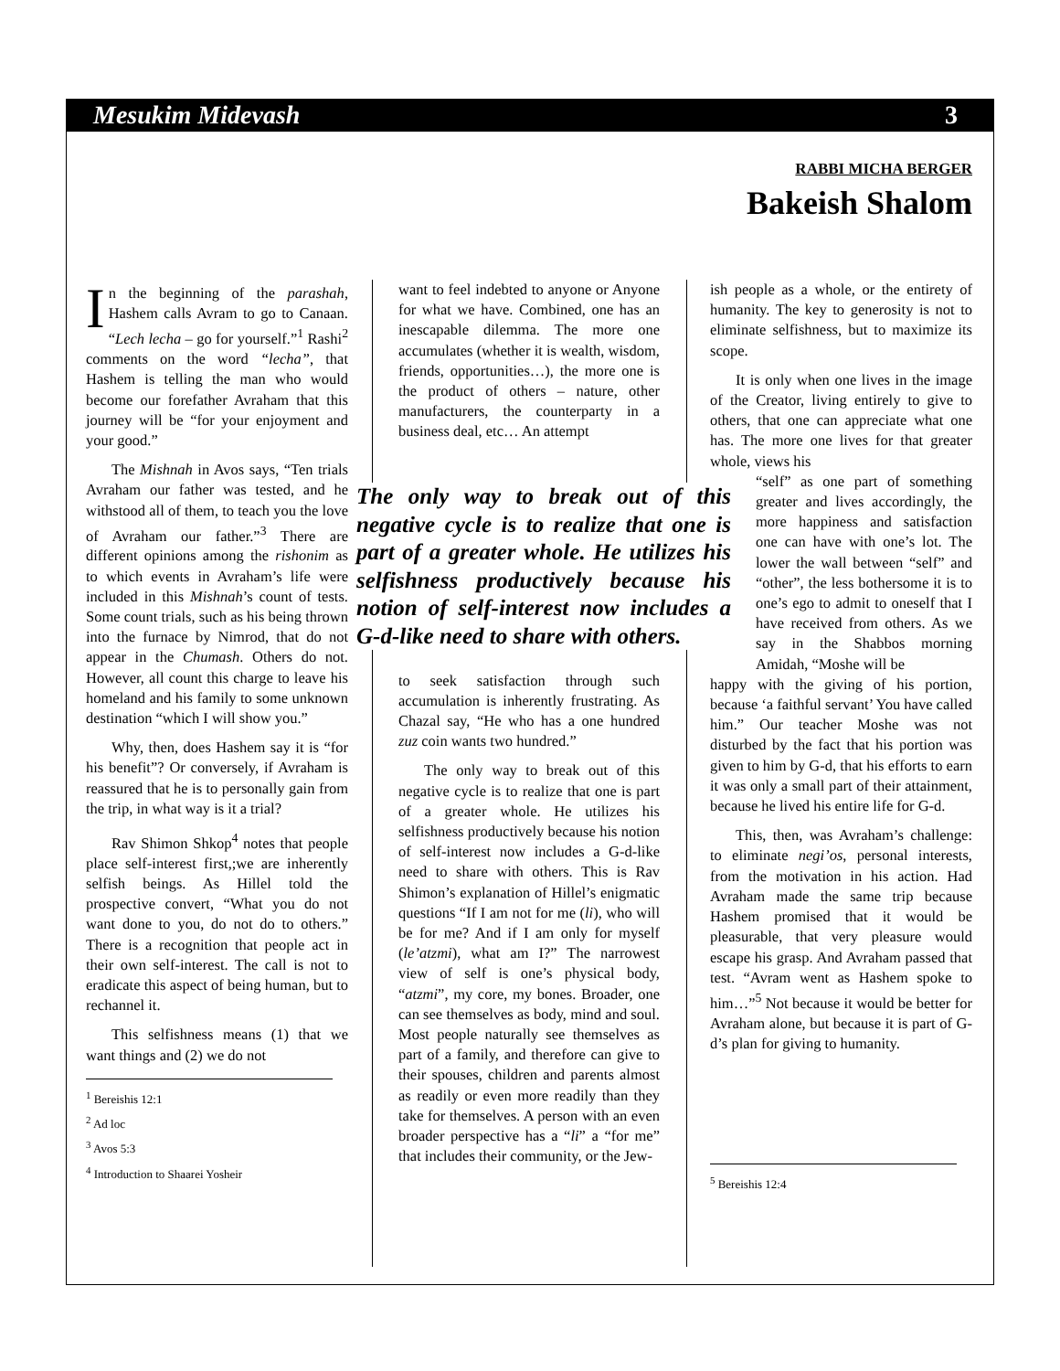Mesukim Midevash 3
RABBI MICHA BERGER
Bakeish Shalom
In the beginning of the parashah, Hashem calls Avram to go to Canaan. “Lech lecha – go for yourself.”<sup>1</sup> Rashi<sup>2</sup> comments on the word “lecha”, that Hashem is telling the man who would become our forefather Avraham that this journey will be “for your enjoyment and your good.”
The Mishnah in Avos says, “Ten trials Avraham our father was tested, and he withstood all of them, to teach you the love of Avraham our father.”<sup>3</sup> There are different opinions among the rishonim as to which events in Avraham’s life were included in this Mishnah’s count of tests. Some count trials, such as his being thrown into the furnace by Nimrod, that do not appear in the Chumash. Others do not. However, all count this charge to leave his homeland and his family to some unknown destination “which I will show you.”
Why, then, does Hashem say it is “for his benefit”? Or conversely, if Avraham is reassured that he is to personally gain from the trip, in what way is it a trial?
Rav Shimon Shkop<sup>4</sup> notes that people place self-interest first,;we are inherently selfish beings. As Hillel told the prospective convert, “What you do not want done to you, do not do to others.” There is a recognition that people act in their own self-interest. The call is not to eradicate this aspect of being human, but to rechannel it.
This selfishness means (1) that we want things and (2) we do not
<sup>1</sup> Bereishis 12:1
<sup>2</sup> Ad loc
<sup>3</sup> Avos 5:3
<sup>4</sup> Introduction to Shaarei Yosheir
want to feel indebted to anyone or Anyone for what we have. Combined, one has an inescapable dilemma. The more one accumulates (whether it is wealth, wisdom, friends, opportunities…), the more one is the product of others – nature, other manufacturers, the counterparty in a business deal, etc… An attempt
to seek satisfaction through such accumulation is inherently frustrating. As Chazal say, “He who has a one hundred zuz coin wants two hundred.”
The only way to break out of this negative cycle is to realize that one is part of a greater whole. He utilizes his selfishness productively because his notion of self-interest now includes a G-d-like need to share with others. This is Rav Shimon’s explanation of Hillel’s enigmatic questions “If I am not for me (li), who will be for me? And if I am only for myself (le’atzmi), what am I?” The narrowest view of self is one’s physical body, “atzmi”, my core, my bones. Broader, one can see themselves as body, mind and soul. Most people naturally see themselves as part of a family, and therefore can give to their spouses, children and parents almost as readily or even more readily than they take for themselves. A person with an even broader perspective has a “li” a “for me” that includes their community, or the Jew-
The only way to break out of this negative cycle is to realize that one is part of a greater whole. He utilizes his selfishness productively because his notion of self-interest now includes a G-d-like need to share with others.
ish people as a whole, or the entirety of humanity. The key to generosity is not to eliminate selfishness, but to maximize its scope.
It is only when one lives in the image of the Creator, living entirely to give to others, that one can appreciate what one has. The more one lives for that greater whole, views his
“self” as one part of something greater and lives accordingly, the more happiness and satisfaction one can have with one’s lot. The lower the wall between “self” and “other”, the less bothersome it is to one’s ego to admit to oneself that I have received from others. As we say in the Shabbos morning Amidah, “Moshe will be
happy with the giving of his portion, because ‘a faithful servant’ You have called him.” Our teacher Moshe was not disturbed by the fact that his portion was given to him by G-d, that his efforts to earn it was only a small part of their attainment, because he lived his entire life for G-d.
This, then, was Avraham’s challenge: to eliminate negi’os, personal interests, from the motivation in his action. Had Avraham made the same trip because Hashem promised that it would be pleasurable, that very pleasure would escape his grasp. And Avraham passed that test. “Avram went as Hashem spoke to him…”<sup>5</sup> Not because it would be better for Avraham alone, but because it is part of G-d’s plan for giving to humanity.
<sup>5</sup> Bereishis 12:4